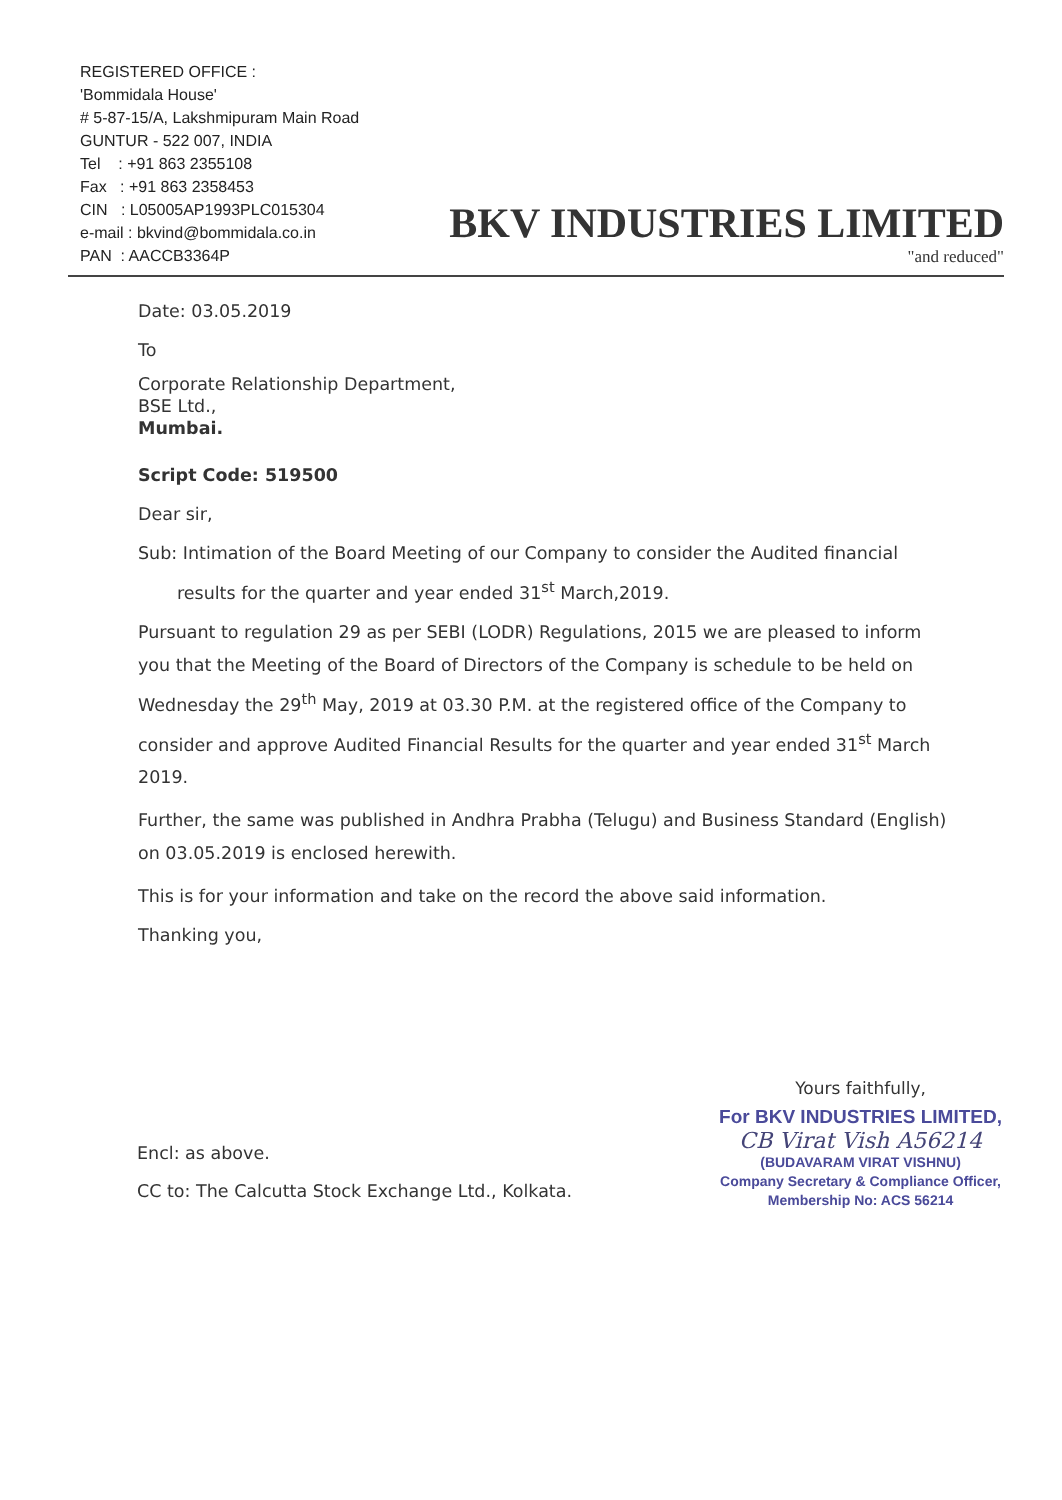REGISTERED OFFICE :
'Bommidala House'
# 5-87-15/A, Lakshmipuram Main Road
GUNTUR - 522 007, INDIA
Tel : +91 863 2355108
Fax : +91 863 2358453
CIN : L05005AP1993PLC015304
e-mail : bkvind@bommidala.co.in
PAN : AACCB3364P
BKV INDUSTRIES LIMITED
"and reduced"
Date: 03.05.2019
To
Corporate Relationship Department,
BSE Ltd.,
Mumbai.
Script Code: 519500
Dear sir,
Sub: Intimation of the Board Meeting of our Company to consider the Audited financial
results for the quarter and year ended 31<sup>st</sup> March,2019.
Pursuant to regulation 29 as per SEBI (LODR) Regulations, 2015 we are pleased to inform you that the Meeting of the Board of Directors of the Company is schedule to be held on Wednesday the 29<sup>th</sup> May, 2019 at 03.30 P.M. at the registered office of the Company to consider and approve Audited Financial Results for the quarter and year ended 31<sup>st</sup> March 2019.
Further, the same was published in Andhra Prabha (Telugu) and Business Standard (English) on 03.05.2019 is enclosed herewith.
This is for your information and take on the record the above said information.
Thanking you,
Encl: as above.
CC to: The Calcutta Stock Exchange Ltd., Kolkata.
Yours faithfully,
For BKV INDUSTRIES LIMITED,
CB Virat Vish A56214
(BUDAVARAM VIRAT VISHNU)
Company Secretary & Compliance Officer,
Membership No: ACS 56214